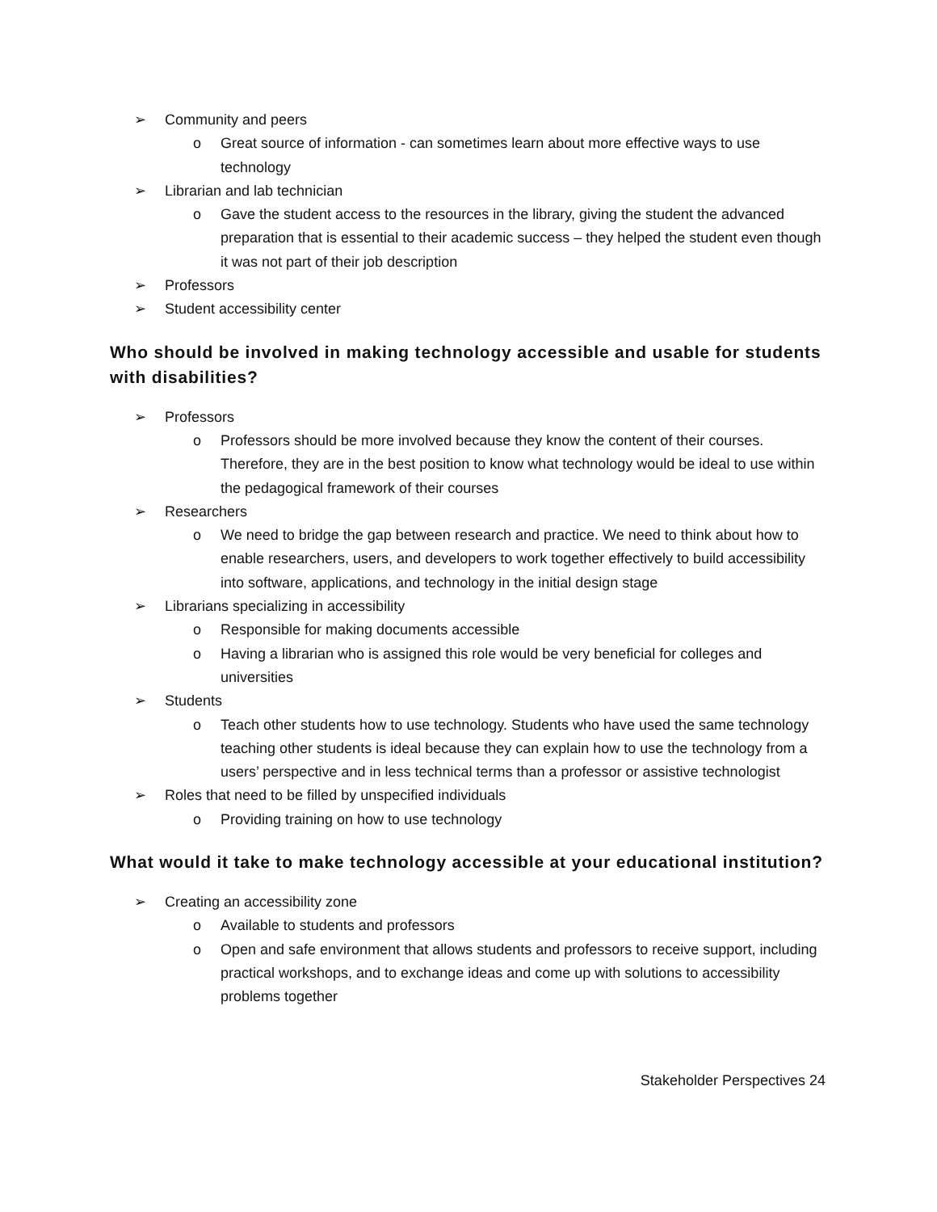➢ Community and peers
o Great source of information - can sometimes learn about more effective ways to use technology
➢ Librarian and lab technician
o Gave the student access to the resources in the library, giving the student the advanced preparation that is essential to their academic success – they helped the student even though it was not part of their job description
➢ Professors
➢ Student accessibility center
Who should be involved in making technology accessible and usable for students with disabilities?
➢ Professors
o Professors should be more involved because they know the content of their courses. Therefore, they are in the best position to know what technology would be ideal to use within the pedagogical framework of their courses
➢ Researchers
o We need to bridge the gap between research and practice. We need to think about how to enable researchers, users, and developers to work together effectively to build accessibility into software, applications, and technology in the initial design stage
➢ Librarians specializing in accessibility
o Responsible for making documents accessible
o Having a librarian who is assigned this role would be very beneficial for colleges and universities
➢ Students
o Teach other students how to use technology. Students who have used the same technology teaching other students is ideal because they can explain how to use the technology from a users’ perspective and in less technical terms than a professor or assistive technologist
➢ Roles that need to be filled by unspecified individuals
o Providing training on how to use technology
What would it take to make technology accessible at your educational institution?
➢ Creating an accessibility zone
o Available to students and professors
o Open and safe environment that allows students and professors to receive support, including practical workshops, and to exchange ideas and come up with solutions to accessibility problems together
Stakeholder Perspectives 24